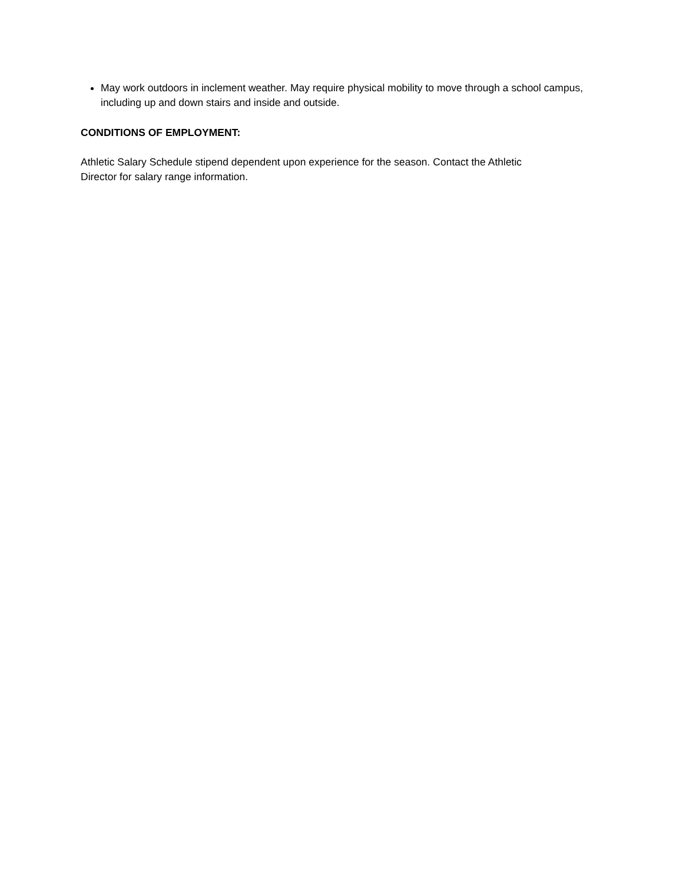May work outdoors in inclement weather. May require physical mobility to move through a school campus, including up and down stairs and inside and outside.
CONDITIONS OF EMPLOYMENT:
Athletic Salary Schedule stipend dependent upon experience for the season. Contact the Athletic
Director for salary range information.